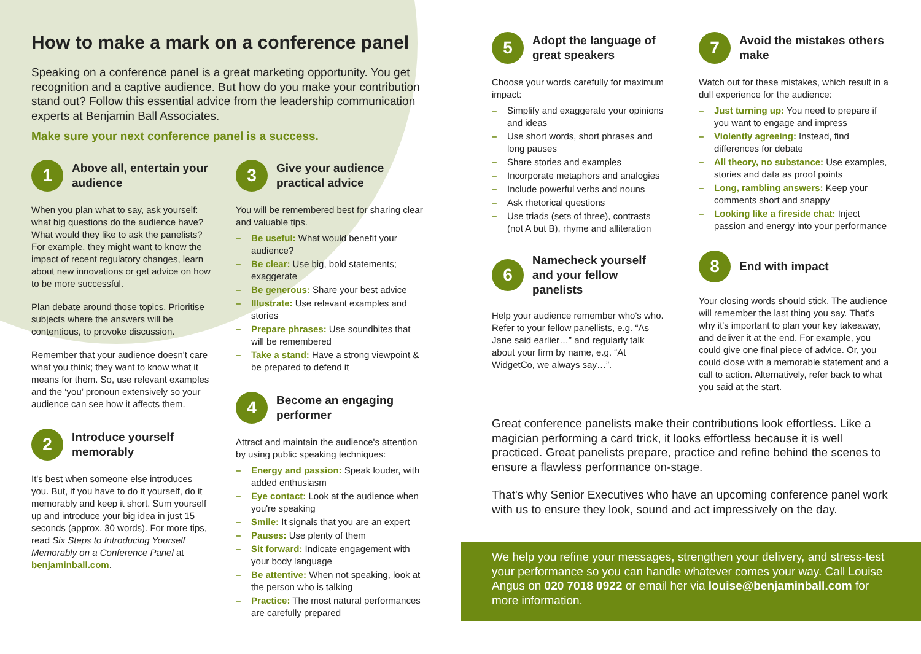How to make a mark on a conference panel
Speaking on a conference panel is a great marketing opportunity. You get recognition and a captive audience. But how do you make your contribution stand out? Follow this essential advice from the leadership communication experts at Benjamin Ball Associates.
Make sure your next conference panel is a success.
1
Above all, entertain your audience
When you plan what to say, ask yourself: what big questions do the audience have? What would they like to ask the panelists? For example, they might want to know the impact of recent regulatory changes, learn about new innovations or get advice on how to be more successful.
Plan debate around those topics. Prioritise subjects where the answers will be contentious, to provoke discussion.
Remember that your audience doesn't care what you think; they want to know what it means for them. So, use relevant examples and the ‘you’ pronoun extensively so your audience can see how it affects them.
2
Introduce yourself memorably
It's best when someone else introduces you. But, if you have to do it yourself, do it memorably and keep it short. Sum yourself up and introduce your big idea in just 15 seconds (approx. 30 words). For more tips, read Six Steps to Introducing Yourself Memorably on a Conference Panel at benjaminball.com.
3
Give your audience practical advice
You will be remembered best for sharing clear and valuable tips.
– Be useful: What would benefit your audience?
– Be clear: Use big, bold statements; exaggerate
– Be generous: Share your best advice
– Illustrate: Use relevant examples and stories
– Prepare phrases: Use soundbites that will be remembered
– Take a stand: Have a strong viewpoint & be prepared to defend it
4
Become an engaging performer
Attract and maintain the audience's attention by using public speaking techniques:
– Energy and passion: Speak louder, with added enthusiasm
– Eye contact: Look at the audience when you're speaking
– Smile: It signals that you are an expert
– Pauses: Use plenty of them
– Sit forward: Indicate engagement with your body language
– Be attentive: When not speaking, look at the person who is talking
– Practice: The most natural performances are carefully prepared
5
Adopt the language of great speakers
Choose your words carefully for maximum impact:
– Simplify and exaggerate your opinions and ideas
– Use short words, short phrases and long pauses
– Share stories and examples
– Incorporate metaphors and analogies
– Include powerful verbs and nouns
– Ask rhetorical questions
– Use triads (sets of three), contrasts (not A but B), rhyme and alliteration
6
Namecheck yourself and your fellow panelists
Help your audience remember who's who. Refer to your fellow panellists, e.g. “As Jane said earlier…” and regularly talk about your firm by name, e.g. “At WidgetCo, we always say…”.
7
Avoid the mistakes others make
Watch out for these mistakes, which result in a dull experience for the audience:
– Just turning up: You need to prepare if you want to engage and impress
– Violently agreeing: Instead, find differences for debate
– All theory, no substance: Use examples, stories and data as proof points
– Long, rambling answers: Keep your comments short and snappy
– Looking like a fireside chat: Inject passion and energy into your performance
8
End with impact
Your closing words should stick. The audience will remember the last thing you say. That's why it's important to plan your key takeaway, and deliver it at the end. For example, you could give one final piece of advice. Or, you could close with a memorable statement and a call to action. Alternatively, refer back to what you said at the start.
Great conference panelists make their contributions look effortless. Like a magician performing a card trick, it looks effortless because it is well practiced. Great panelists prepare, practice and refine behind the scenes to ensure a flawless performance on-stage.
That's why Senior Executives who have an upcoming conference panel work with us to ensure they look, sound and act impressively on the day.
We help you refine your messages, strengthen your delivery, and stress-test your performance so you can handle whatever comes your way. Call Louise Angus on 020 7018 0922 or email her via louise@benjaminball.com for more information.